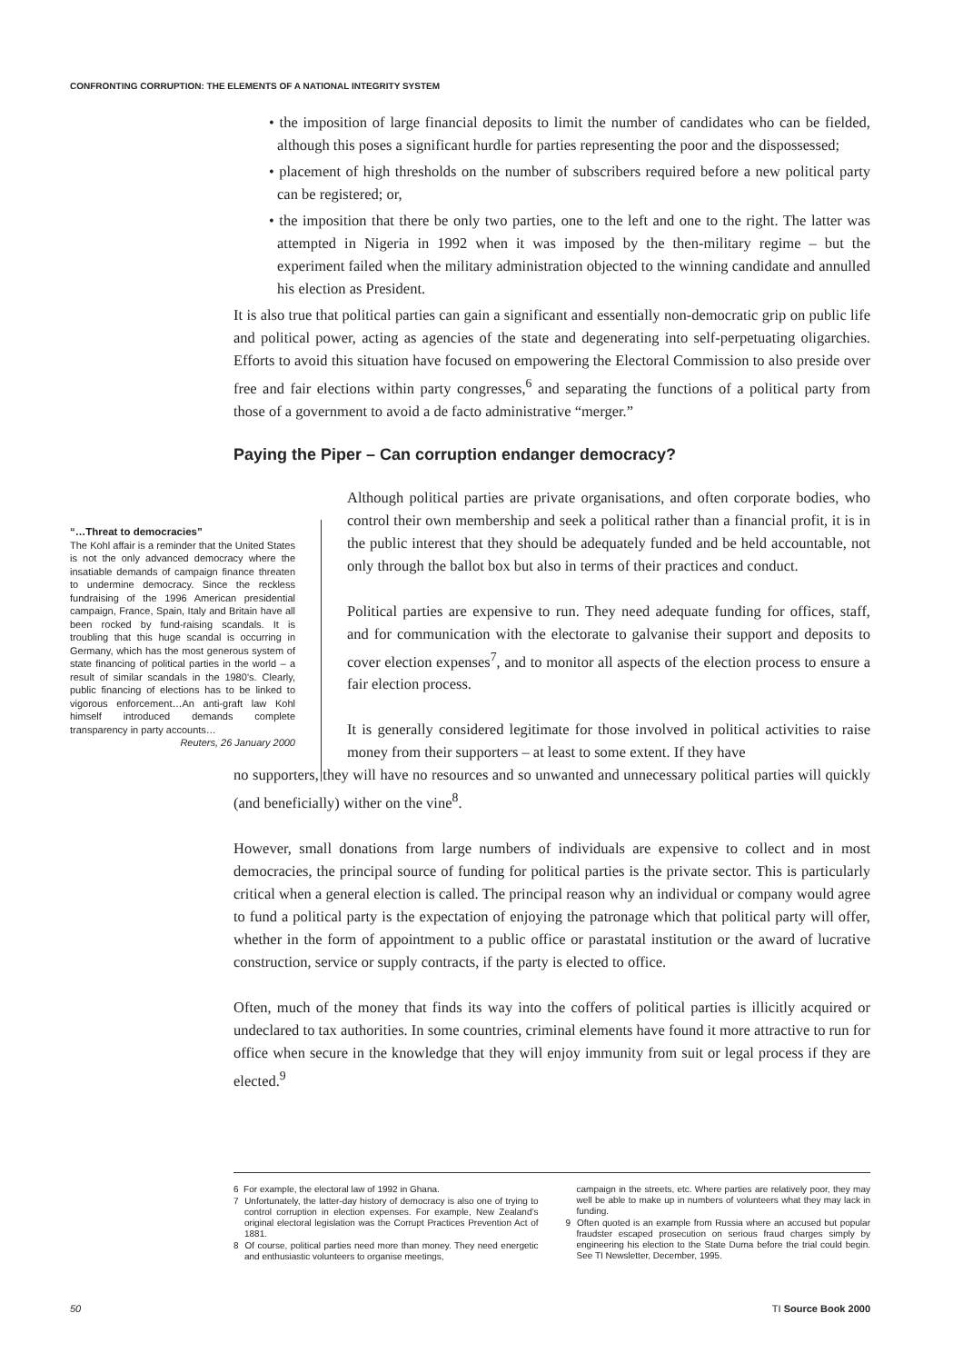CONFRONTING CORRUPTION: THE ELEMENTS OF A NATIONAL INTEGRITY SYSTEM
• the imposition of large financial deposits to limit the number of candidates who can be fielded, although this poses a significant hurdle for parties representing the poor and the dispossessed;
• placement of high thresholds on the number of subscribers required before a new political party can be registered; or,
• the imposition that there be only two parties, one to the left and one to the right. The latter was attempted in Nigeria in 1992 when it was imposed by the then-military regime – but the experiment failed when the military administration objected to the winning candidate and annulled his election as President.
It is also true that political parties can gain a significant and essentially non-democratic grip on public life and political power, acting as agencies of the state and degenerating into self-perpetuating oligarchies. Efforts to avoid this situation have focused on empowering the Electoral Commission to also preside over free and fair elections within party congresses,<sup>6</sup> and separating the functions of a political party from those of a government to avoid a de facto administrative “merger.”
Paying the Piper – Can corruption endanger democracy?
Although political parties are private organisations, and often corporate bodies, who control their own membership and seek a political rather than a financial profit, it is in the public interest that they should be adequately funded and be held accountable, not only through the ballot box but also in terms of their practices and conduct.
Political parties are expensive to run. They need adequate funding for offices, staff, and for communication with the electorate to galvanise their support and deposits to cover election expenses<sup>7</sup>, and to monitor all aspects of the election process to ensure a fair election process.
It is generally considered legitimate for those involved in political activities to raise money from their supporters – at least to some extent. If they have
no supporters, they will have no resources and so unwanted and unnecessary political parties will quickly (and beneficially) wither on the vine<sup>8</sup>.
However, small donations from large numbers of individuals are expensive to collect and in most democracies, the principal source of funding for political parties is the private sector. This is particularly critical when a general election is called. The principal reason why an individual or company would agree to fund a political party is the expectation of enjoying the patronage which that political party will offer, whether in the form of appointment to a public office or parastatal institution or the award of lucrative construction, service or supply contracts, if the party is elected to office.
Often, much of the money that finds its way into the coffers of political parties is illicitly acquired or undeclared to tax authorities. In some countries, criminal elements have found it more attractive to run for office when secure in the knowledge that they will enjoy immunity from suit or legal process if they are elected.<sup>9</sup>
“…Threat to democracies”
The Kohl affair is a reminder that the United States is not the only advanced democracy where the insatiable demands of campaign finance threaten to undermine democracy. Since the reckless fundraising of the 1996 American presidential campaign, France, Spain, Italy and Britain have all been rocked by fund-raising scandals. It is troubling that this huge scandal is occurring in Germany, which has the most generous system of state financing of political parties in the world – a result of similar scandals in the 1980’s. Clearly, public financing of elections has to be linked to vigorous enforcement…An anti-graft law Kohl himself introduced demands complete transparency in party accounts…
Reuters, 26 January 2000
6 For example, the electoral law of 1992 in Ghana.
7 Unfortunately, the latter-day history of democracy is also one of trying to control corruption in election expenses. For example, New Zealand’s original electoral legislation was the Corrupt Practices Prevention Act of 1881.
8 Of course, political parties need more than money. They need energetic and enthusiastic volunteers to organise meetings,
campaign in the streets, etc. Where parties are relatively poor, they may well be able to make up in numbers of volunteers what they may lack in funding.
9 Often quoted is an example from Russia where an accused but popular fraudster escaped prosecution on serious fraud charges simply by engineering his election to the State Duma before the trial could begin. See TI Newsletter, December, 1995.
50 TI Source Book 2000